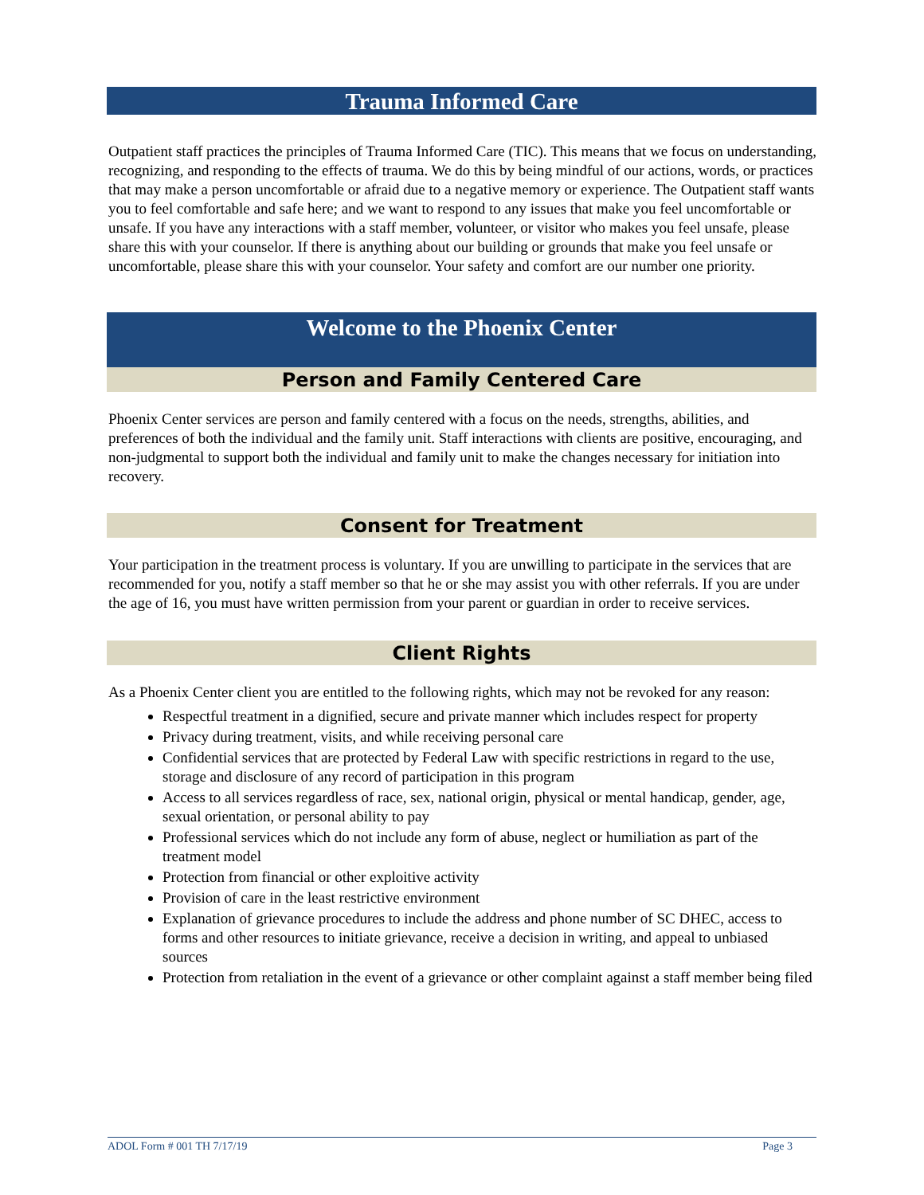Trauma Informed Care
Outpatient staff practices the principles of Trauma Informed Care (TIC). This means that we focus on understanding, recognizing, and responding to the effects of trauma. We do this by being mindful of our actions, words, or practices that may make a person uncomfortable or afraid due to a negative memory or experience. The Outpatient staff wants you to feel comfortable and safe here; and we want to respond to any issues that make you feel uncomfortable or unsafe. If you have any interactions with a staff member, volunteer, or visitor who makes you feel unsafe, please share this with your counselor. If there is anything about our building or grounds that make you feel unsafe or uncomfortable, please share this with your counselor. Your safety and comfort are our number one priority.
Welcome to the Phoenix Center
Person and Family Centered Care
Phoenix Center services are person and family centered with a focus on the needs, strengths, abilities, and preferences of both the individual and the family unit. Staff interactions with clients are positive, encouraging, and non-judgmental to support both the individual and family unit to make the changes necessary for initiation into recovery.
Consent for Treatment
Your participation in the treatment process is voluntary. If you are unwilling to participate in the services that are recommended for you, notify a staff member so that he or she may assist you with other referrals. If you are under the age of 16, you must have written permission from your parent or guardian in order to receive services.
Client Rights
As a Phoenix Center client you are entitled to the following rights, which may not be revoked for any reason:
Respectful treatment in a dignified, secure and private manner which includes respect for property
Privacy during treatment, visits, and while receiving personal care
Confidential services that are protected by Federal Law with specific restrictions in regard to the use, storage and disclosure of any record of participation in this program
Access to all services regardless of race, sex, national origin, physical or mental handicap, gender, age, sexual orientation, or personal ability to pay
Professional services which do not include any form of abuse, neglect or humiliation as part of the treatment model
Protection from financial or other exploitive activity
Provision of care in the least restrictive environment
Explanation of grievance procedures to include the address and phone number of SC DHEC, access to forms and other resources to initiate grievance, receive a decision in writing, and appeal to unbiased sources
Protection from retaliation in the event of a grievance or other complaint against a staff member being filed
ADOL Form # 001 TH 7/17/19 Page 3